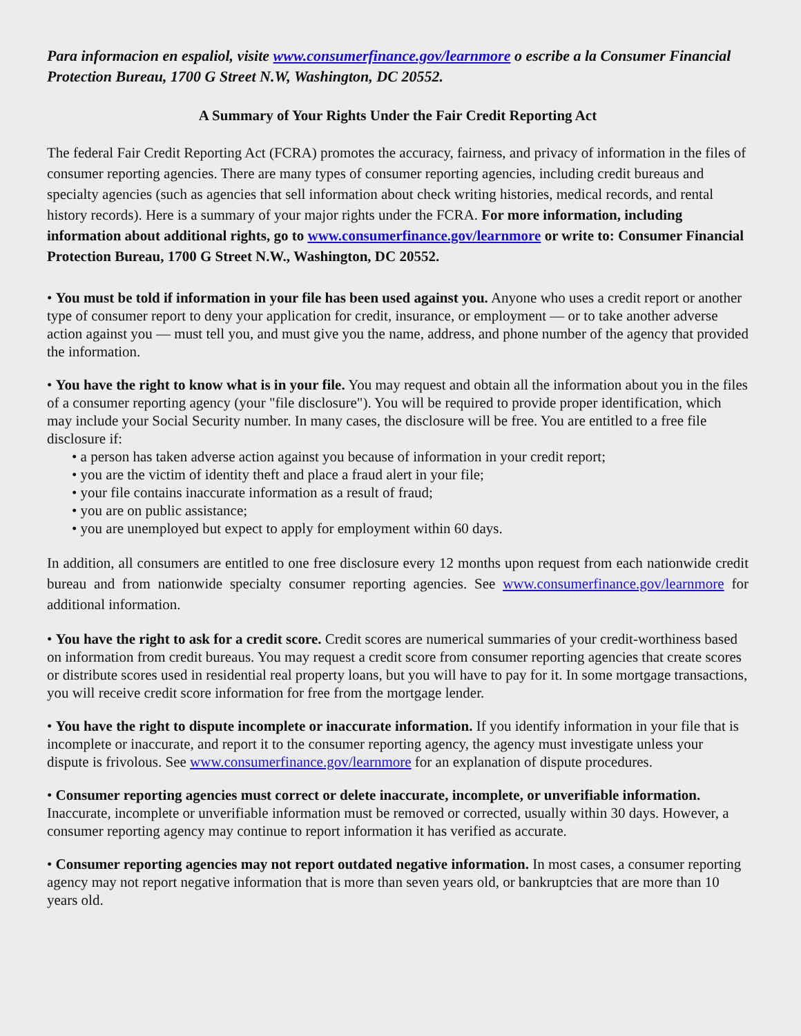Para informacion en espaliol, visite www.consumerfinance.gov/learnmore o escribe a la Consumer Financial Protection Bureau, 1700 G Street N.W, Washington, DC 20552.
A Summary of Your Rights Under the Fair Credit Reporting Act
The federal Fair Credit Reporting Act (FCRA) promotes the accuracy, fairness, and privacy of information in the files of consumer reporting agencies. There are many types of consumer reporting agencies, including credit bureaus and specialty agencies (such as agencies that sell information about check writing histories, medical records, and rental history records). Here is a summary of your major rights under the FCRA. For more information, including information about additional rights, go to www.consumerfinance.gov/learnmore or write to: Consumer Financial Protection Bureau, 1700 G Street N.W., Washington, DC 20552.
• You must be told if information in your file has been used against you. Anyone who uses a credit report or another type of consumer report to deny your application for credit, insurance, or employment — or to take another adverse action against you — must tell you, and must give you the name, address, and phone number of the agency that provided the information.
• You have the right to know what is in your file. You may request and obtain all the information about you in the files of a consumer reporting agency (your "file disclosure"). You will be required to provide proper identification, which may include your Social Security number. In many cases, the disclosure will be free. You are entitled to a free file disclosure if:
• a person has taken adverse action against you because of information in your credit report;
• you are the victim of identity theft and place a fraud alert in your file;
• your file contains inaccurate information as a result of fraud;
• you are on public assistance;
• you are unemployed but expect to apply for employment within 60 days.
In addition, all consumers are entitled to one free disclosure every 12 months upon request from each nationwide credit bureau and from nationwide specialty consumer reporting agencies. See www.consumerfinance.gov/learnmore for additional information.
• You have the right to ask for a credit score. Credit scores are numerical summaries of your credit-worthiness based on information from credit bureaus. You may request a credit score from consumer reporting agencies that create scores or distribute scores used in residential real property loans, but you will have to pay for it. In some mortgage transactions, you will receive credit score information for free from the mortgage lender.
• You have the right to dispute incomplete or inaccurate information. If you identify information in your file that is incomplete or inaccurate, and report it to the consumer reporting agency, the agency must investigate unless your dispute is frivolous. See www.consumerfinance.gov/learnmore for an explanation of dispute procedures.
• Consumer reporting agencies must correct or delete inaccurate, incomplete, or unverifiable information. Inaccurate, incomplete or unverifiable information must be removed or corrected, usually within 30 days. However, a consumer reporting agency may continue to report information it has verified as accurate.
• Consumer reporting agencies may not report outdated negative information. In most cases, a consumer reporting agency may not report negative information that is more than seven years old, or bankruptcies that are more than 10 years old.